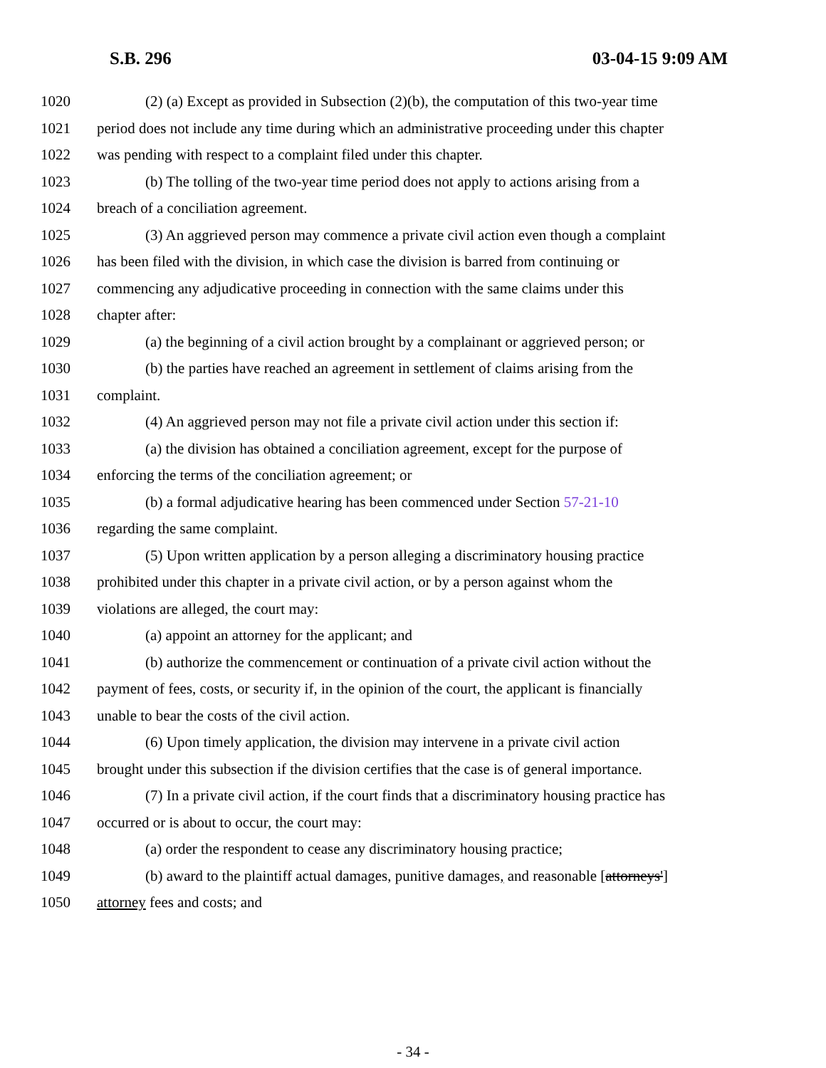S.B. 296 03-04-15 9:09 AM
1020 (2) (a) Except as provided in Subsection (2)(b), the computation of this two-year time
1021 period does not include any time during which an administrative proceeding under this chapter
1022 was pending with respect to a complaint filed under this chapter.
1023 (b) The tolling of the two-year time period does not apply to actions arising from a
1024 breach of a conciliation agreement.
1025 (3) An aggrieved person may commence a private civil action even though a complaint
1026 has been filed with the division, in which case the division is barred from continuing or
1027 commencing any adjudicative proceeding in connection with the same claims under this
1028 chapter after:
1029 (a) the beginning of a civil action brought by a complainant or aggrieved person; or
1030 (b) the parties have reached an agreement in settlement of claims arising from the
1031 complaint.
1032 (4) An aggrieved person may not file a private civil action under this section if:
1033 (a) the division has obtained a conciliation agreement, except for the purpose of
1034 enforcing the terms of the conciliation agreement; or
1035 (b) a formal adjudicative hearing has been commenced under Section 57-21-10
1036 regarding the same complaint.
1037 (5) Upon written application by a person alleging a discriminatory housing practice
1038 prohibited under this chapter in a private civil action, or by a person against whom the
1039 violations are alleged, the court may:
1040 (a) appoint an attorney for the applicant; and
1041 (b) authorize the commencement or continuation of a private civil action without the
1042 payment of fees, costs, or security if, in the opinion of the court, the applicant is financially
1043 unable to bear the costs of the civil action.
1044 (6) Upon timely application, the division may intervene in a private civil action
1045 brought under this subsection if the division certifies that the case is of general importance.
1046 (7) In a private civil action, if the court finds that a discriminatory housing practice has
1047 occurred or is about to occur, the court may:
1048 (a) order the respondent to cease any discriminatory housing practice;
1049 (b) award to the plaintiff actual damages, punitive damages, and reasonable [attorneys']
1050 attorney fees and costs; and
- 34 -